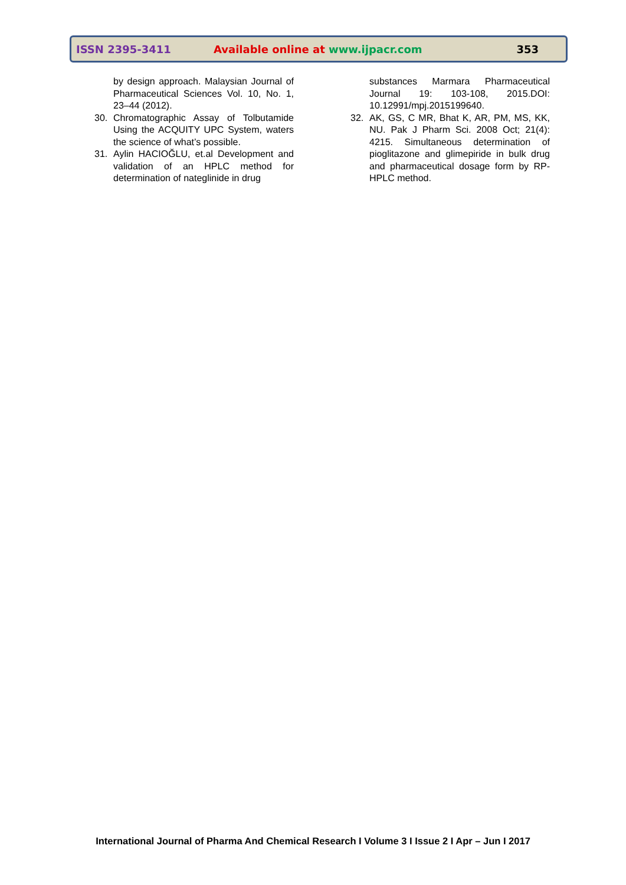ISSN 2395-3411
Available online at www.ijpacr.com
353
by design approach. Malaysian Journal of Pharmaceutical Sciences Vol. 10, No. 1, 23–44 (2012).
30. Chromatographic Assay of Tolbutamide Using the ACQUITY UPC System, waters the science of what’s possible.
31. Aylin HACIOĞLU, et.al Development and validation of an HPLC method for determination of nateglinide in drug
substances Marmara Pharmaceutical Journal 19: 103-108, 2015.DOI: 10.12991/mpj.2015199640.
32. AK, GS, C MR, Bhat K, AR, PM, MS, KK, NU. Pak J Pharm Sci. 2008 Oct; 21(4): 4215. Simultaneous determination of pioglitazone and glimepiride in bulk drug and pharmaceutical dosage form by RP-HPLC method.
International Journal of Pharma And Chemical Research I Volume 3 I Issue 2 I Apr – Jun I 2017